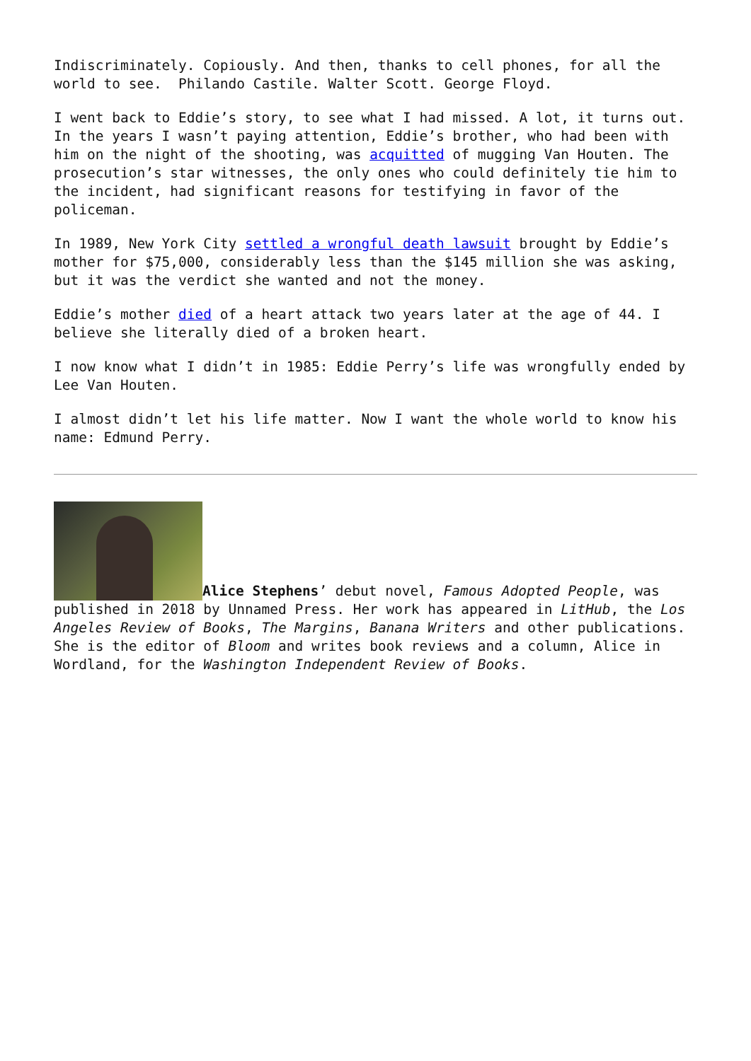Indiscriminately. Copiously. And then, thanks to cell phones, for all the world to see. Philando Castile. Walter Scott. George Floyd.
I went back to Eddie’s story, to see what I had missed. A lot, it turns out. In the years I wasn’t paying attention, Eddie’s brother, who had been with him on the night of the shooting, was acquitted of mugging Van Houten. The prosecution’s star witnesses, the only ones who could definitely tie him to the incident, had significant reasons for testifying in favor of the policeman.
In 1989, New York City settled a wrongful death lawsuit brought by Eddie’s mother for $75,000, considerably less than the $145 million she was asking, but it was the verdict she wanted and not the money.
Eddie’s mother died of a heart attack two years later at the age of 44. I believe she literally died of a broken heart.
I now know what I didn’t in 1985: Eddie Perry’s life was wrongfully ended by Lee Van Houten.
I almost didn’t let his life matter. Now I want the whole world to know his name: Edmund Perry.
Alice Stephens’ debut novel, Famous Adopted People, was published in 2018 by Unnamed Press. Her work has appeared in LitHub, the Los Angeles Review of Books, The Margins, Banana Writers and other publications. She is the editor of Bloom and writes book reviews and a column, Alice in Wordland, for the Washington Independent Review of Books.